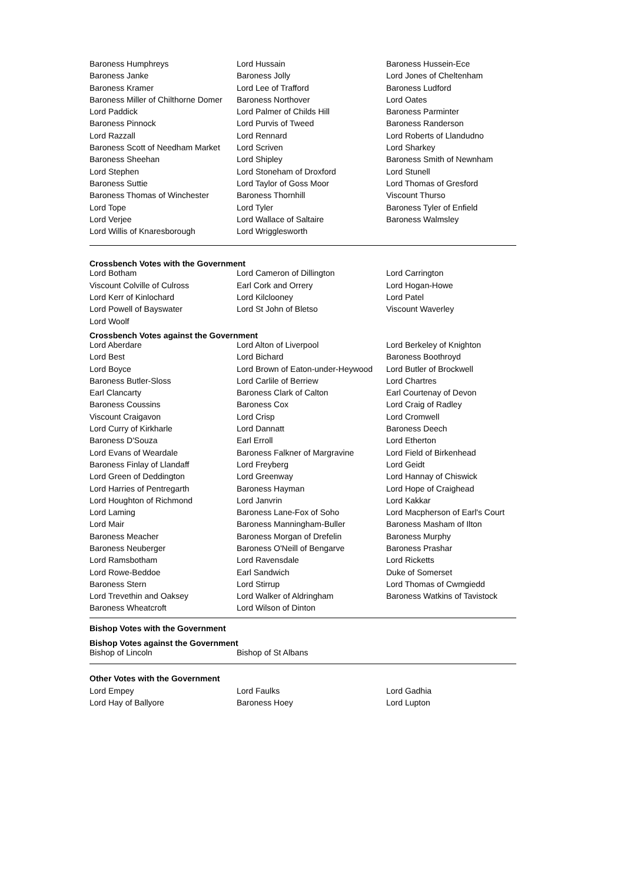| Baroness Humphreys | Lord Hussain | Baroness Hussein-Ece |
| Baroness Janke | Baroness Jolly | Lord Jones of Cheltenham |
| Baroness Kramer | Lord Lee of Trafford | Baroness Ludford |
| Baroness Miller of Chilthorne Domer | Baroness Northover | Lord Oates |
| Lord Paddick | Lord Palmer of Childs Hill | Baroness Parminter |
| Baroness Pinnock | Lord Purvis of Tweed | Baroness Randerson |
| Lord Razzall | Lord Rennard | Lord Roberts of Llandudno |
| Baroness Scott of Needham Market | Lord Scriven | Lord Sharkey |
| Baroness Sheehan | Lord Shipley | Baroness Smith of Newnham |
| Lord Stephen | Lord Stoneham of Droxford | Lord Stunell |
| Baroness Suttie | Lord Taylor of Goss Moor | Lord Thomas of Gresford |
| Baroness Thomas of Winchester | Baroness Thornhill | Viscount Thurso |
| Lord Tope | Lord Tyler | Baroness Tyler of Enfield |
| Lord Verjee | Lord Wallace of Saltaire | Baroness Walmsley |
| Lord Willis of Knaresborough | Lord Wrigglesworth | |
Crossbench Votes with the Government
| Lord Botham | Lord Cameron of Dillington | Lord Carrington |
| Viscount Colville of Culross | Earl Cork and Orrery | Lord Hogan-Howe |
| Lord Kerr of Kinlochard | Lord Kilclooney | Lord Patel |
| Lord Powell of Bayswater | Lord St John of Bletso | Viscount Waverley |
| Lord Woolf | | |
Crossbench Votes against the Government
| Lord Aberdare | Lord Alton of Liverpool | Lord Berkeley of Knighton |
| Lord Best | Lord Bichard | Baroness Boothroyd |
| Lord Boyce | Lord Brown of Eaton-under-Heywood | Lord Butler of Brockwell |
| Baroness Butler-Sloss | Lord Carlile of Berriew | Lord Chartres |
| Earl Clancarty | Baroness Clark of Calton | Earl Courtenay of Devon |
| Baroness Coussins | Baroness Cox | Lord Craig of Radley |
| Viscount Craigavon | Lord Crisp | Lord Cromwell |
| Lord Curry of Kirkharle | Lord Dannatt | Baroness Deech |
| Baroness D'Souza | Earl Erroll | Lord Etherton |
| Lord Evans of Weardale | Baroness Falkner of Margravine | Lord Field of Birkenhead |
| Baroness Finlay of Llandaff | Lord Freyberg | Lord Geidt |
| Lord Green of Deddington | Lord Greenway | Lord Hannay of Chiswick |
| Lord Harries of Pentregarth | Baroness Hayman | Lord Hope of Craighead |
| Lord Houghton of Richmond | Lord Janvrin | Lord Kakkar |
| Lord Laming | Baroness Lane-Fox of Soho | Lord Macpherson of Earl's Court |
| Lord Mair | Baroness Manningham-Buller | Baroness Masham of Ilton |
| Baroness Meacher | Baroness Morgan of Drefelin | Baroness Murphy |
| Baroness Neuberger | Baroness O'Neill of Bengarve | Baroness Prashar |
| Lord Ramsbotham | Lord Ravensdale | Lord Ricketts |
| Lord Rowe-Beddoe | Earl Sandwich | Duke of Somerset |
| Baroness Stern | Lord Stirrup | Lord Thomas of Cwmgiedd |
| Lord Trevethin and Oaksey | Lord Walker of Aldringham | Baroness Watkins of Tavistock |
| Baroness Wheatcroft | Lord Wilson of Dinton | |
Bishop Votes with the Government
Bishop Votes against the Government
| Bishop of Lincoln | Bishop of St Albans |
Other Votes with the Government
| Lord Empey | Lord Faulks | Lord Gadhia |
| Lord Hay of Ballyore | Baroness Hoey | Lord Lupton |